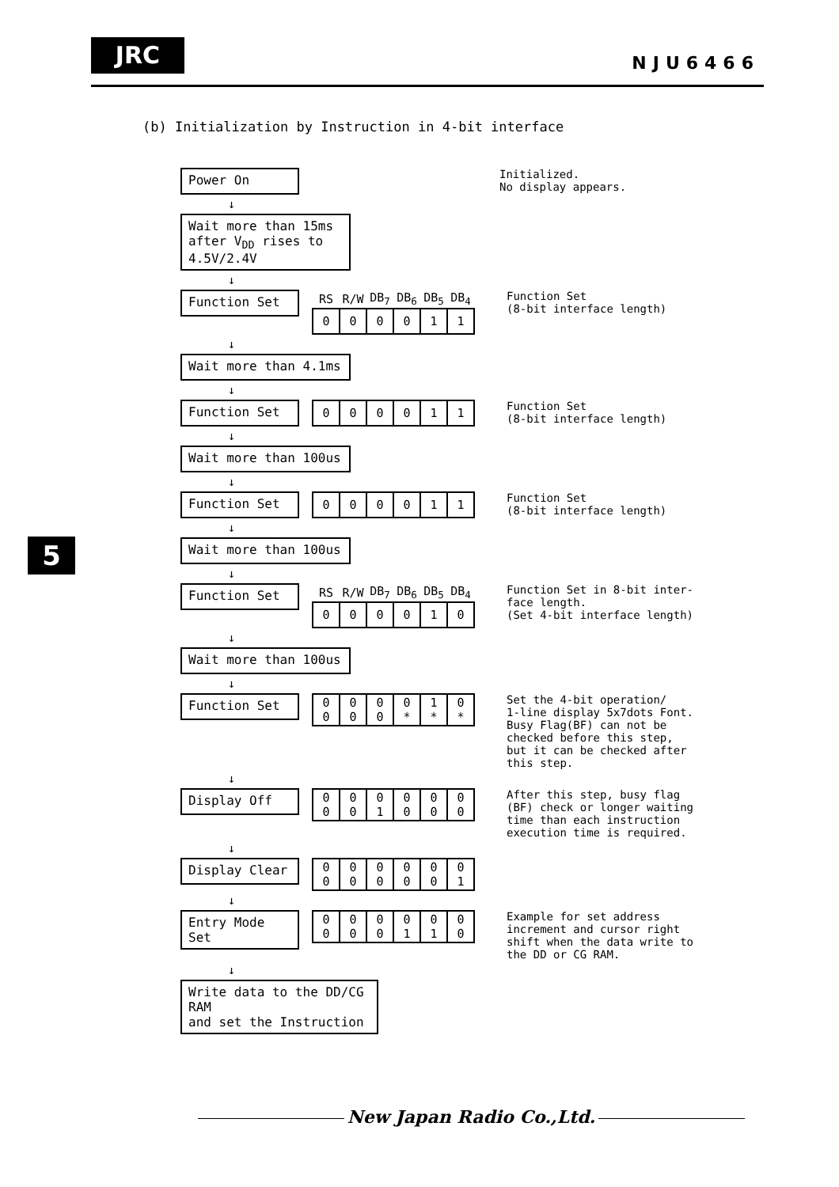JRC NJU6466
5
(b) Initialization by Instruction in 4-bit interface
Power On
Initialized.
No display appears.
↓
Wait more than 15ms
after V<sub>DD</sub> rises to 4.5V/2.4V
↓
Function Set
| RS | R/W | DB<sub>7</sub> | DB<sub>6</sub> | DB<sub>5</sub> | DB<sub>4</sub> |
| --- | --- | --- | --- | --- | --- |
| 0 | 0 | 0 | 0 | 1 | 1 |
Function Set
(8-bit interface length)
↓
Wait more than 4.1ms
↓
Function Set
| 0 | 0 | 0 | 0 | 1 | 1 |
Function Set
(8-bit interface length)
↓
Wait more than 100us
↓
Function Set
| 0 | 0 | 0 | 0 | 1 | 1 |
Function Set
(8-bit interface length)
↓
Wait more than 100us
↓
Function Set
| RS | R/W | DB<sub>7</sub> | DB<sub>6</sub> | DB<sub>5</sub> | DB<sub>4</sub> |
| --- | --- | --- | --- | --- | --- |
| 0 | 0 | 0 | 0 | 1 | 0 |
Function Set in 8-bit inter-
face length.
(Set 4-bit interface length)
↓
Wait more than 100us
↓
Function Set
| 0 0 | 0 0 | 0 0 | 0 * | 1 * | 0 * |
Set the 4-bit operation/
1-line display 5x7dots Font.
Busy Flag(BF) can not be checked before this step, but it can be checked after this step.
↓
Display Off
| 0 0 | 0 0 | 0 1 | 0 0 | 0 0 | 0 0 |
After this step, busy flag (BF) check or longer waiting time than each instruction execution time is required.
↓
Display Clear
| 0 0 | 0 0 | 0 0 | 0 0 | 0 0 | 0 1 |
↓
Entry Mode Set
| 0 0 | 0 0 | 0 0 | 0 1 | 0 1 | 0 0 |
Example for set address increment and cursor right shift when the data write to the DD or CG RAM.
↓
Write data to the DD/CG RAM
and set the Instruction
New Japan Radio Co.,Ltd.